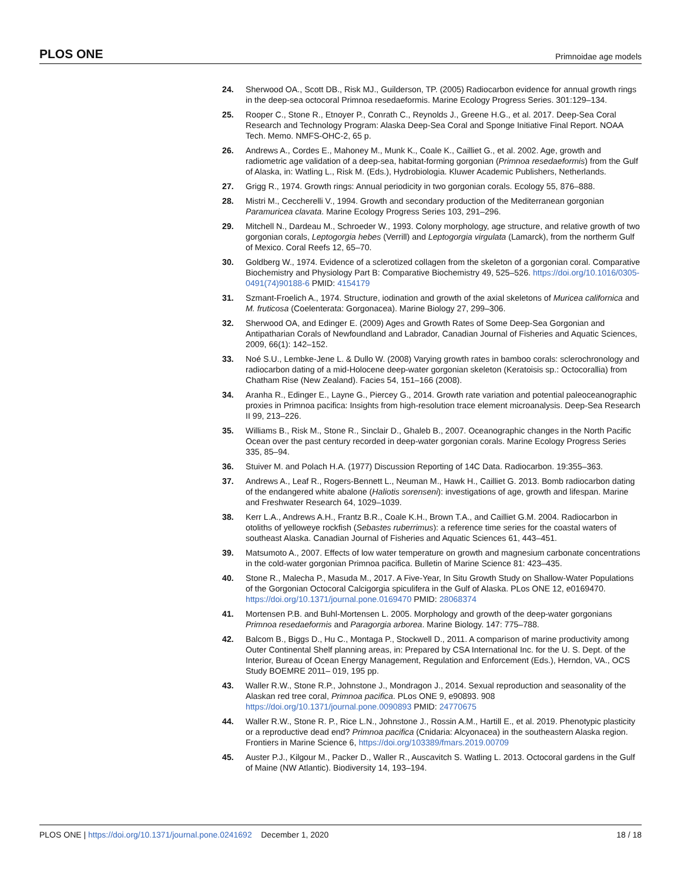PLOS ONE Primnoidae age models
24. Sherwood OA., Scott DB., Risk MJ., Guilderson, TP. (2005) Radiocarbon evidence for annual growth rings in the deep-sea octocoral Primnoa resedaeformis. Marine Ecology Progress Series. 301:129–134.
25. Rooper C., Stone R., Etnoyer P., Conrath C., Reynolds J., Greene H.G., et al. 2017. Deep-Sea Coral Research and Technology Program: Alaska Deep-Sea Coral and Sponge Initiative Final Report. NOAA Tech. Memo. NMFS-OHC-2, 65 p.
26. Andrews A., Cordes E., Mahoney M., Munk K., Coale K., Cailliet G., et al. 2002. Age, growth and radiometric age validation of a deep-sea, habitat-forming gorgonian (Primnoa resedaeformis) from the Gulf of Alaska, in: Watling L., Risk M. (Eds.), Hydrobiologia. Kluwer Academic Publishers, Netherlands.
27. Grigg R., 1974. Growth rings: Annual periodicity in two gorgonian corals. Ecology 55, 876–888.
28. Mistri M., Ceccherelli V., 1994. Growth and secondary production of the Mediterranean gorgonian Paramuricea clavata. Marine Ecology Progress Series 103, 291–296.
29. Mitchell N., Dardeau M., Schroeder W., 1993. Colony morphology, age structure, and relative growth of two gorgonian corals, Leptogorgia hebes (Verrill) and Leptogorgia virgulata (Lamarck), from the northerm Gulf of Mexico. Coral Reefs 12, 65–70.
30. Goldberg W., 1974. Evidence of a sclerotized collagen from the skeleton of a gorgonian coral. Comparative Biochemistry and Physiology Part B: Comparative Biochemistry 49, 525–526. https://doi.org/10.1016/0305-0491(74)90188-6 PMID: 4154179
31. Szmant-Froelich A., 1974. Structure, iodination and growth of the axial skeletons of Muricea californica and M. fruticosa (Coelenterata: Gorgonacea). Marine Biology 27, 299–306.
32. Sherwood OA, and Edinger E. (2009) Ages and Growth Rates of Some Deep-Sea Gorgonian and Antipatharian Corals of Newfoundland and Labrador, Canadian Journal of Fisheries and Aquatic Sciences, 2009, 66(1): 142–152.
33. Noé S.U., Lembke-Jene L. & Dullo W. (2008) Varying growth rates in bamboo corals: sclerochronology and radiocarbon dating of a mid-Holocene deep-water gorgonian skeleton (Keratoisis sp.: Octocorallia) from Chatham Rise (New Zealand). Facies 54, 151–166 (2008).
34. Aranha R., Edinger E., Layne G., Piercey G., 2014. Growth rate variation and potential paleoceanographic proxies in Primnoa pacifica: Insights from high-resolution trace element microanalysis. Deep-Sea Research II 99, 213–226.
35. Williams B., Risk M., Stone R., Sinclair D., Ghaleb B., 2007. Oceanographic changes in the North Pacific Ocean over the past century recorded in deep-water gorgonian corals. Marine Ecology Progress Series 335, 85–94.
36. Stuiver M. and Polach H.A. (1977) Discussion Reporting of 14C Data. Radiocarbon. 19:355–363.
37. Andrews A., Leaf R., Rogers-Bennett L., Neuman M., Hawk H., Cailliet G. 2013. Bomb radiocarbon dating of the endangered white abalone (Haliotis sorenseni): investigations of age, growth and lifespan. Marine and Freshwater Research 64, 1029–1039.
38. Kerr L.A., Andrews A.H., Frantz B.R., Coale K.H., Brown T.A., and Cailliet G.M. 2004. Radiocarbon in otoliths of yelloweye rockfish (Sebastes ruberrimus): a reference time series for the coastal waters of southeast Alaska. Canadian Journal of Fisheries and Aquatic Sciences 61, 443–451.
39. Matsumoto A., 2007. Effects of low water temperature on growth and magnesium carbonate concentrations in the cold-water gorgonian Primnoa pacifica. Bulletin of Marine Science 81: 423–435.
40. Stone R., Malecha P., Masuda M., 2017. A Five-Year, In Situ Growth Study on Shallow-Water Populations of the Gorgonian Octocoral Calcigorgia spiculifera in the Gulf of Alaska. PLos ONE 12, e0169470. https://doi.org/10.1371/journal.pone.0169470 PMID: 28068374
41. Mortensen P.B. and Buhl-Mortensen L. 2005. Morphology and growth of the deep-water gorgonians Primnoa resedaeformis and Paragorgia arborea. Marine Biology. 147: 775–788.
42. Balcom B., Biggs D., Hu C., Montaga P., Stockwell D., 2011. A comparison of marine productivity among Outer Continental Shelf planning areas, in: Prepared by CSA International Inc. for the U. S. Dept. of the Interior, Bureau of Ocean Energy Management, Regulation and Enforcement (Eds.), Herndon, VA., OCS Study BOEMRE 2011– 019, 195 pp.
43. Waller R.W., Stone R.P., Johnstone J., Mondragon J., 2014. Sexual reproduction and seasonality of the Alaskan red tree coral, Primnoa pacifica. PLos ONE 9, e90893. 908 https://doi.org/10.1371/journal.pone.0090893 PMID: 24770675
44. Waller R.W., Stone R. P., Rice L.N., Johnstone J., Rossin A.M., Hartill E., et al. 2019. Phenotypic plasticity or a reproductive dead end? Primnoa pacifica (Cnidaria: Alcyonacea) in the southeastern Alaska region. Frontiers in Marine Science 6, https://doi.org/103389/fmars.2019.00709
45. Auster P.J., Kilgour M., Packer D., Waller R., Auscavitch S. Watling L. 2013. Octocoral gardens in the Gulf of Maine (NW Atlantic). Biodiversity 14, 193–194.
PLOS ONE | https://doi.org/10.1371/journal.pone.0241692 December 1, 2020 18 / 18